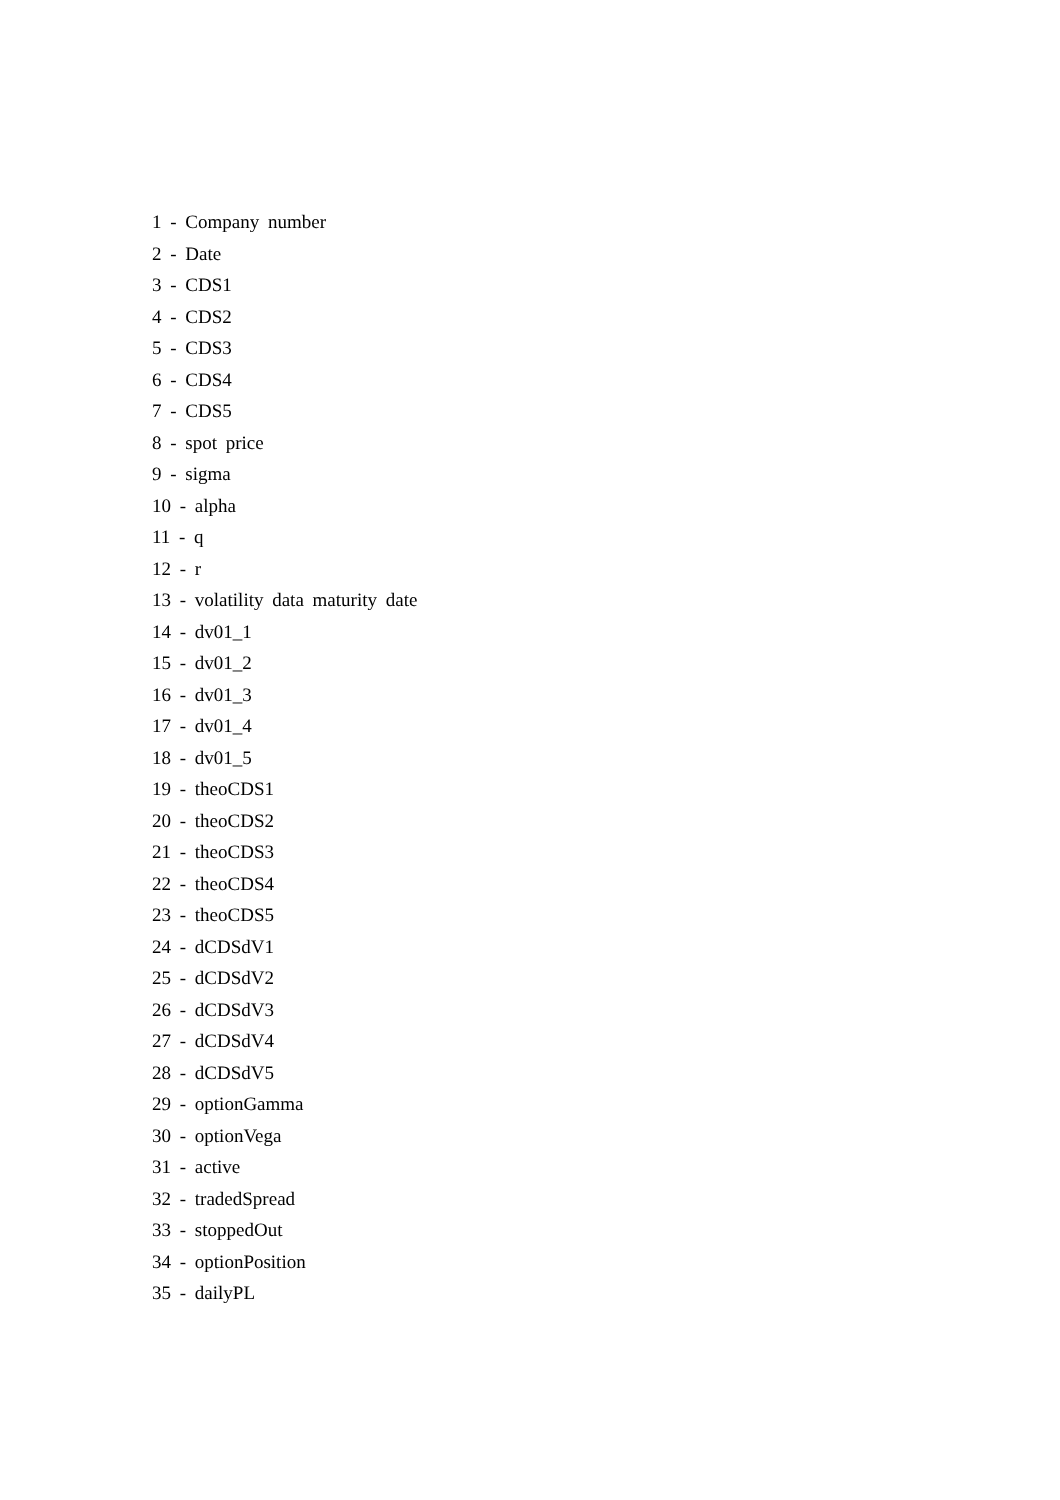1 - Company number
2 - Date
3 - CDS1
4 - CDS2
5 - CDS3
6 - CDS4
7 - CDS5
8 - spot price
9 - sigma
10 - alpha
11 - q
12 - r
13 - volatility data maturity date
14 - dv01_1
15 - dv01_2
16 - dv01_3
17 - dv01_4
18 - dv01_5
19 - theoCDS1
20 - theoCDS2
21 - theoCDS3
22 - theoCDS4
23 - theoCDS5
24 - dCDSdV1
25 - dCDSdV2
26 - dCDSdV3
27 - dCDSdV4
28 - dCDSdV5
29 - optionGamma
30 - optionVega
31 - active
32 - tradedSpread
33 - stoppedOut
34 - optionPosition
35 - dailyPL